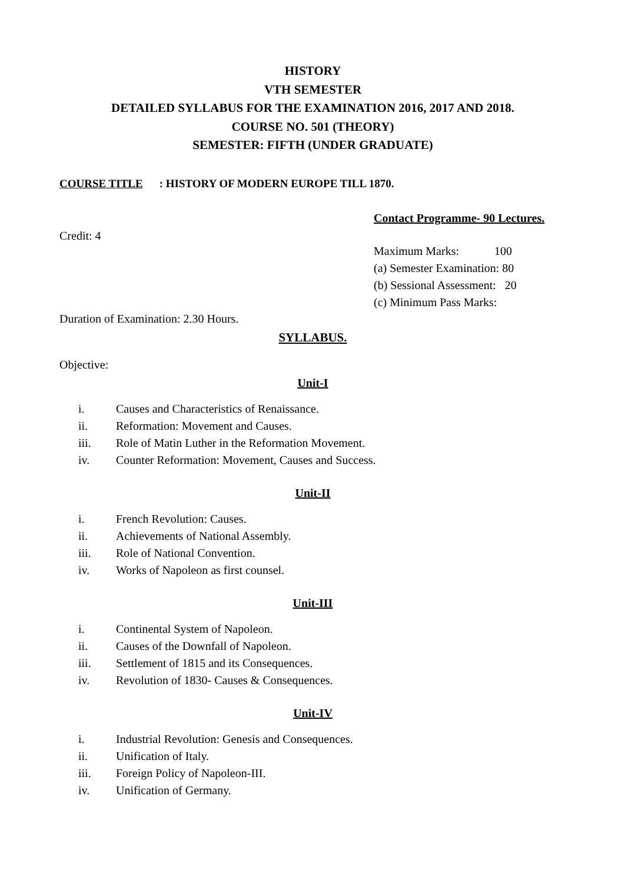HISTORY
VTH SEMESTER
DETAILED SYLLABUS FOR THE EXAMINATION 2016, 2017 AND 2018.
COURSE NO. 501 (THEORY)
SEMESTER: FIFTH (UNDER GRADUATE)
COURSE TITLE: HISTORY OF MODERN EUROPE TILL 1870.
Credit: 4
Contact Programme- 90 Lectures.
Maximum Marks: 100
(a) Semester Examination: 80
(b) Sessional Assessment: 20
(c) Minimum Pass Marks:
Duration of Examination: 2.30 Hours.
SYLLABUS.
Objective:
Unit-I
i. Causes and Characteristics of Renaissance.
ii. Reformation: Movement and Causes.
iii. Role of Matin Luther in the Reformation Movement.
iv. Counter Reformation: Movement, Causes and Success.
Unit-II
i. French Revolution: Causes.
ii. Achievements of National Assembly.
iii. Role of National Convention.
iv. Works of Napoleon as first counsel.
Unit-III
i. Continental System of Napoleon.
ii. Causes of the Downfall of Napoleon.
iii. Settlement of 1815 and its Consequences.
iv. Revolution of 1830- Causes & Consequences.
Unit-IV
i. Industrial Revolution: Genesis and Consequences.
ii. Unification of Italy.
iii. Foreign Policy of Napoleon-III.
iv. Unification of Germany.